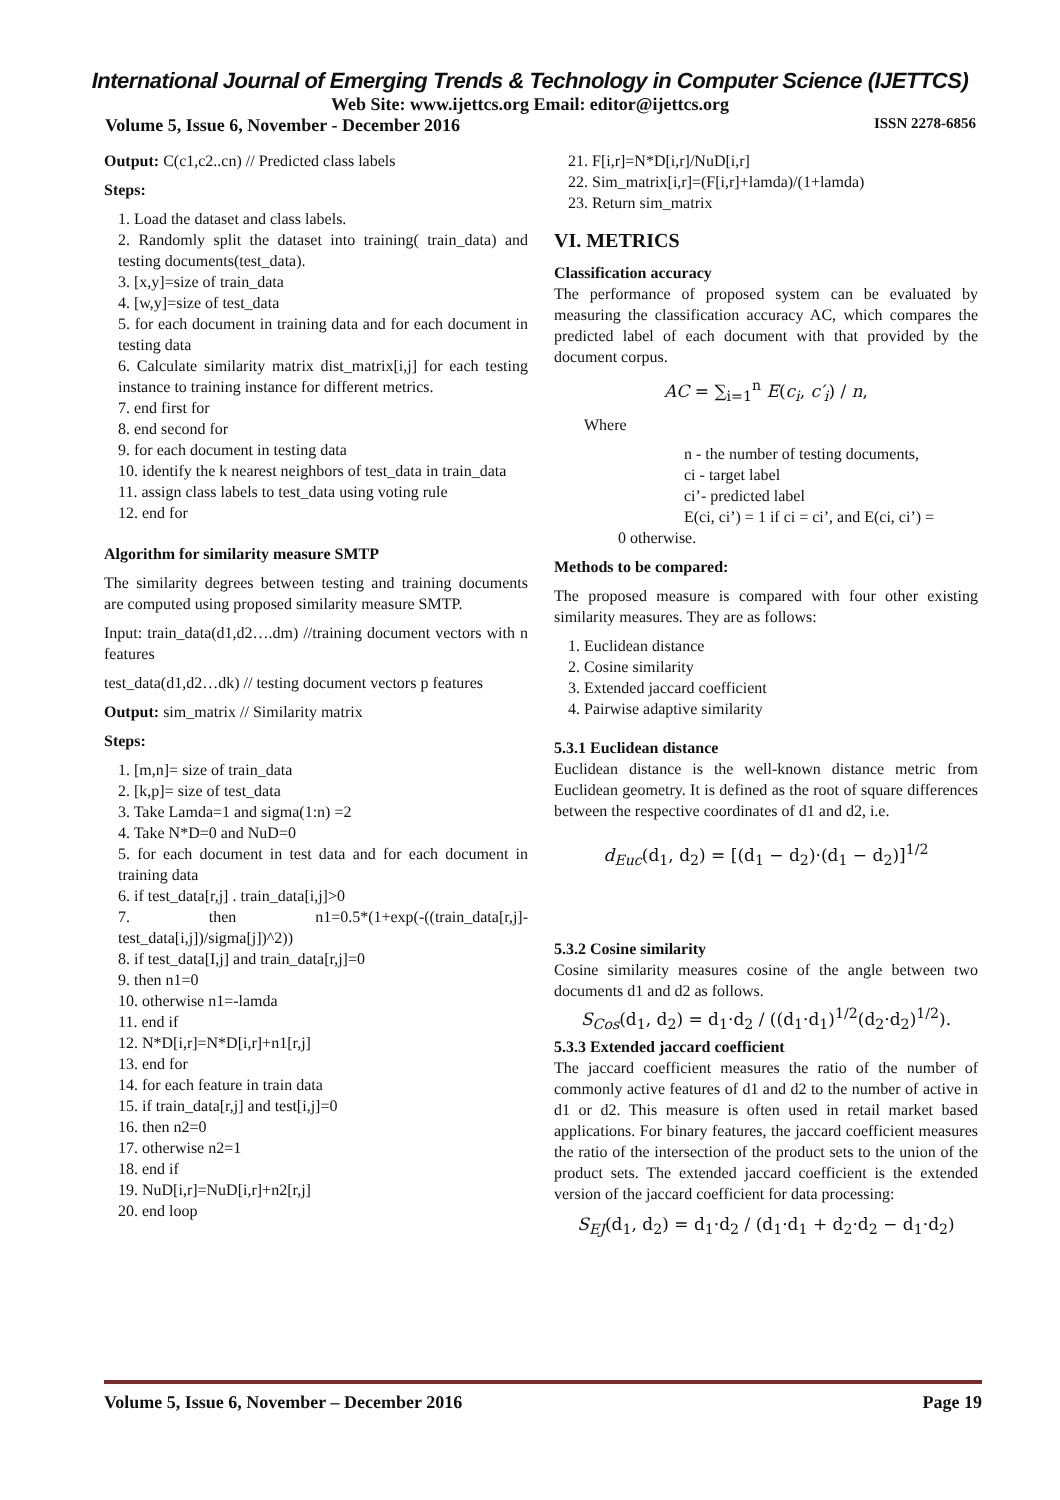International Journal of Emerging Trends & Technology in Computer Science (IJETTCS)
Web Site: www.ijettcs.org Email: editor@ijettcs.org
Volume 5, Issue 6, November - December 2016 ISSN 2278-6856
Output: C(c1,c2..cn) // Predicted class labels
Steps:
1. Load the dataset and class labels.
2. Randomly split the dataset into training( train_data) and testing documents(test_data).
3. [x,y]=size of train_data
4. [w,y]=size of test_data
5. for each document in training data and for each document in testing data
6. Calculate similarity matrix dist_matrix[i,j] for each testing instance to training instance for different metrics.
7. end first for
8. end second for
9. for each document in testing data
10. identify the k nearest neighbors of test_data in train_data
11. assign class labels to test_data using voting rule
12. end for
Algorithm for similarity measure SMTP
The similarity degrees between testing and training documents are computed using proposed similarity measure SMTP.
Input: train_data(d1,d2….dm) //training document vectors with n features
test_data(d1,d2…dk) // testing document vectors p features
Output: sim_matrix // Similarity matrix
Steps:
1. [m,n]= size of train_data
2. [k,p]= size of test_data
3. Take Lamda=1 and sigma(1:n) =2
4. Take N*D=0 and NuD=0
5. for each document in test data and for each document in training data
6. if test_data[r,j] . train_data[i,j]>0
7. then n1=0.5*(1+exp(-((train_data[r,j]-test_data[i,j])/sigma[j])^2))
8. if test_data[I,j] and train_data[r,j]=0
9. then n1=0
10. otherwise n1=-lamda
11. end if
12. N*D[i,r]=N*D[i,r]+n1[r,j]
13. end for
14. for each feature in train data
15. if train_data[r,j] and test[i,j]=0
16. then n2=0
17. otherwise n2=1
18. end if
19. NuD[i,r]=NuD[i,r]+n2[r,j]
20. end loop
21. F[i,r]=N*D[i,r]/NuD[i,r]
22. Sim_matrix[i,r]=(F[i,r]+lamda)/(1+lamda)
23. Return sim_matrix
VI. METRICS
Classification accuracy
The performance of proposed system can be evaluated by measuring the classification accuracy AC, which compares the predicted label of each document with that provided by the document corpus.
AC = ∑<sub>i=1</sub><sup>n</sup> E(c<sub>i</sub>, c′<sub>i</sub>) / n,
Where
n - the number of testing documents,
ci - target label
ci’- predicted label
E(ci, ci’) = 1 if ci = ci’, and E(ci, ci’) =
0 otherwise.
Methods to be compared:
The proposed measure is compared with four other existing similarity measures. They are as follows:
1. Euclidean distance
2. Cosine similarity
3. Extended jaccard coefficient
4. Pairwise adaptive similarity
5.3.1 Euclidean distance
Euclidean distance is the well-known distance metric from Euclidean geometry. It is defined as the root of square differences between the respective coordinates of d1 and d2, i.e.
d<sub>Euc</sub>(d<sub>1</sub>, d<sub>2</sub>) = [(d<sub>1</sub> − d<sub>2</sub>)·(d<sub>1</sub> − d<sub>2</sub>)]<sup>1/2</sup>
5.3.2 Cosine similarity
Cosine similarity measures cosine of the angle between two documents d1 and d2 as follows.
S<sub>Cos</sub>(d<sub>1</sub>, d<sub>2</sub>) = d<sub>1</sub>·d<sub>2</sub> / ((d<sub>1</sub>·d<sub>1</sub>)<sup>1/2</sup>(d<sub>2</sub>·d<sub>2</sub>)<sup>1/2</sup>).
5.3.3 Extended jaccard coefficient
The jaccard coefficient measures the ratio of the number of commonly active features of d1 and d2 to the number of active in d1 or d2. This measure is often used in retail market based applications. For binary features, the jaccard coefficient measures the ratio of the intersection of the product sets to the union of the product sets. The extended jaccard coefficient is the extended version of the jaccard coefficient for data processing:
S<sub>EJ</sub>(d<sub>1</sub>, d<sub>2</sub>) = d<sub>1</sub>·d<sub>2</sub> / (d<sub>1</sub>·d<sub>1</sub> + d<sub>2</sub>·d<sub>2</sub> − d<sub>1</sub>·d<sub>2</sub>)
Volume 5, Issue 6, November – December 2016 Page 19